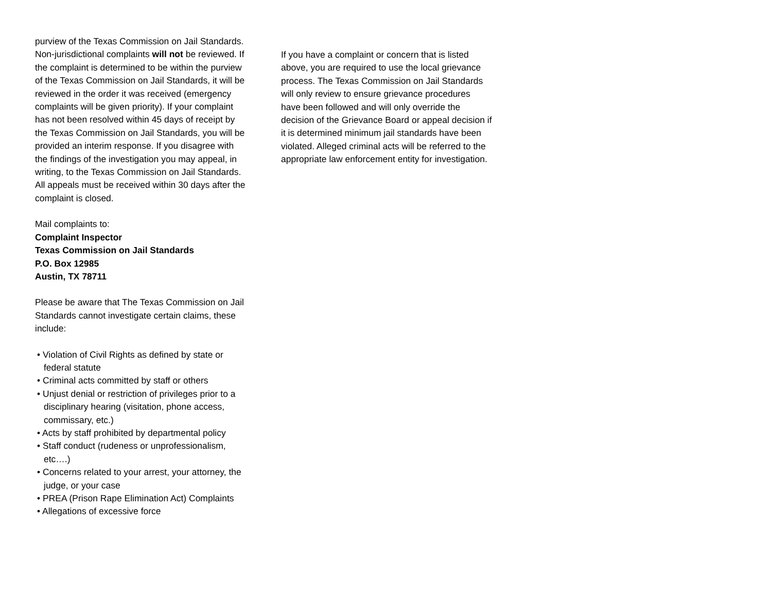purview of the Texas Commission on Jail Standards. Non-jurisdictional complaints will not be reviewed. If the complaint is determined to be within the purview of the Texas Commission on Jail Standards, it will be reviewed in the order it was received (emergency complaints will be given priority). If your complaint has not been resolved within 45 days of receipt by the Texas Commission on Jail Standards, you will be provided an interim response. If you disagree with the findings of the investigation you may appeal, in writing, to the Texas Commission on Jail Standards. All appeals must be received within 30 days after the complaint is closed.
Mail complaints to:
Complaint Inspector
Texas Commission on Jail Standards
P.O. Box 12985
Austin, TX 78711
Please be aware that The Texas Commission on Jail Standards cannot investigate certain claims, these include:
• Violation of Civil Rights as defined by state or federal statute
• Criminal acts committed by staff or others
• Unjust denial or restriction of privileges prior to a disciplinary hearing (visitation, phone access, commissary, etc.)
• Acts by staff prohibited by departmental policy
• Staff conduct (rudeness or unprofessionalism, etc….)
• Concerns related to your arrest, your attorney, the judge, or your case
• PREA (Prison Rape Elimination Act) Complaints
• Allegations of excessive force
If you have a complaint or concern that is listed above, you are required to use the local grievance process. The Texas Commission on Jail Standards will only review to ensure grievance procedures have been followed and will only override the decision of the Grievance Board or appeal decision if it is determined minimum jail standards have been violated. Alleged criminal acts will be referred to the appropriate law enforcement entity for investigation.